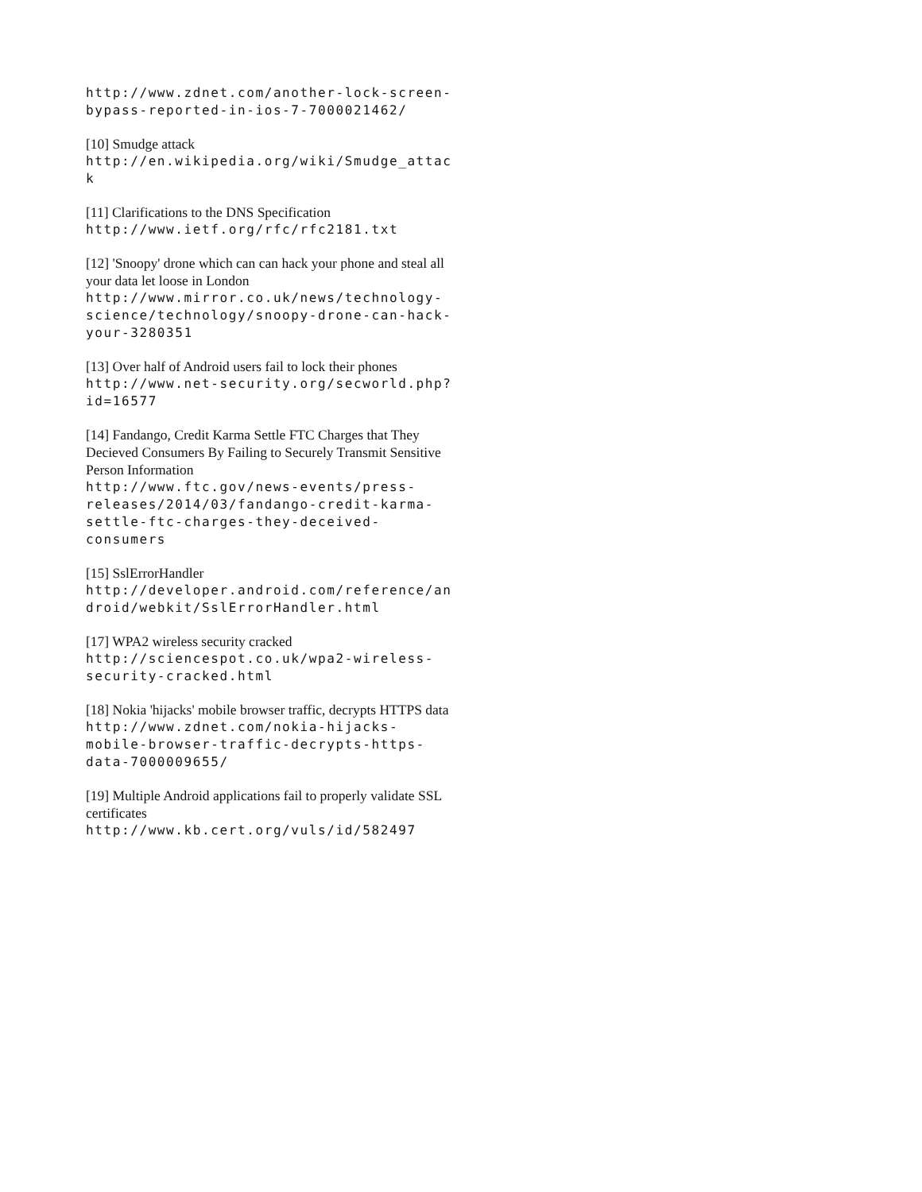http://www.zdnet.com/another-lock-screen-
bypass-reported-in-ios-7-7000021462/
[10] Smudge attack
http://en.wikipedia.org/wiki/Smudge_attac
k
[11] Clarifications to the DNS Specification
http://www.ietf.org/rfc/rfc2181.txt
[12] 'Snoopy' drone which can can hack your phone and steal all your data let loose in London
http://www.mirror.co.uk/news/technology-
science/technology/snoopy-drone-can-hack-
your-3280351
[13] Over half of Android users fail to lock their phones
http://www.net-security.org/secworld.php?
id=16577
[14] Fandango, Credit Karma Settle FTC Charges that They Decieved Consumers By Failing to Securely Transmit Sensitive Person Information
http://www.ftc.gov/news-events/press-
releases/2014/03/fandango-credit-karma-
settle-ftc-charges-they-deceived-
consumers
[15] SslErrorHandler
http://developer.android.com/reference/an
droid/webkit/SslErrorHandler.html
[17] WPA2 wireless security cracked
http://sciencespot.co.uk/wpa2-wireless-
security-cracked.html
[18] Nokia 'hijacks' mobile browser traffic, decrypts HTTPS data
http://www.zdnet.com/nokia-hijacks-
mobile-browser-traffic-decrypts-https-
data-7000009655/
[19] Multiple Android applications fail to properly validate SSL certificates
http://www.kb.cert.org/vuls/id/582497